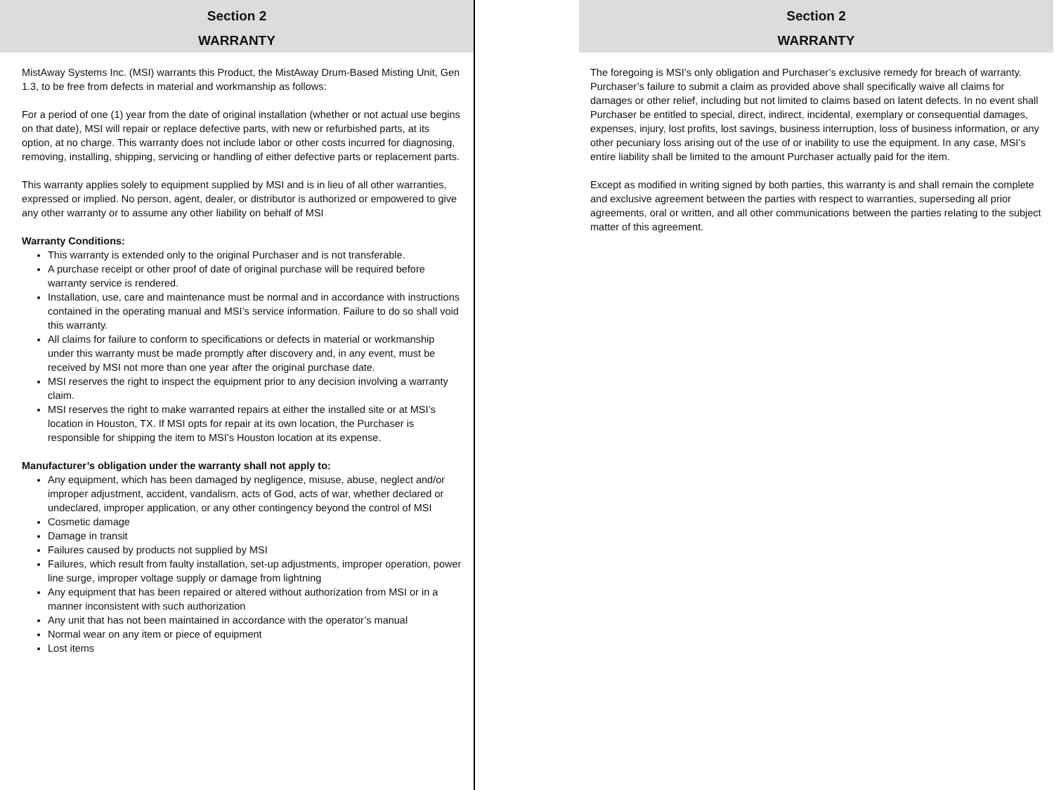Section 2
WARRANTY
MistAway Systems Inc. (MSI) warrants this Product, the MistAway Drum-Based Misting Unit, Gen 1.3, to be free from defects in material and workmanship as follows:
For a period of one (1) year from the date of original installation (whether or not actual use begins on that date), MSI will repair or replace defective parts, with new or refurbished parts, at its option, at no charge. This warranty does not include labor or other costs incurred for diagnosing, removing, installing, shipping, servicing or handling of either defective parts or replacement parts.
This warranty applies solely to equipment supplied by MSI and is in lieu of all other warranties, expressed or implied. No person, agent, dealer, or distributor is authorized or empowered to give any other warranty or to assume any other liability on behalf of MSI
Warranty Conditions:
This warranty is extended only to the original Purchaser and is not transferable.
A purchase receipt or other proof of date of original purchase will be required before warranty service is rendered.
Installation, use, care and maintenance must be normal and in accordance with instructions contained in the operating manual and MSI’s service information. Failure to do so shall void this warranty.
All claims for failure to conform to specifications or defects in material or workmanship under this warranty must be made promptly after discovery and, in any event, must be received by MSI not more than one year after the original purchase date.
MSI reserves the right to inspect the equipment prior to any decision involving a warranty claim.
MSI reserves the right to make warranted repairs at either the installed site or at MSI’s location in Houston, TX. If MSI opts for repair at its own location, the Purchaser is responsible for shipping the item to MSI’s Houston location at its expense.
Manufacturer’s obligation under the warranty shall not apply to:
Any equipment, which has been damaged by negligence, misuse, abuse, neglect and/or improper adjustment, accident, vandalism, acts of God, acts of war, whether declared or undeclared, improper application, or any other contingency beyond the control of MSI
Cosmetic damage
Damage in transit
Failures caused by products not supplied by MSI
Failures, which result from faulty installation, set-up adjustments, improper operation, power line surge, improper voltage supply or damage from lightning
Any equipment that has been repaired or altered without authorization from MSI or in a manner inconsistent with such authorization
Any unit that has not been maintained in accordance with the operator’s manual
Normal wear on any item or piece of equipment
Lost items
Section 2
WARRANTY
The foregoing is MSI’s only obligation and Purchaser’s exclusive remedy for breach of warranty. Purchaser’s failure to submit a claim as provided above shall specifically waive all claims for damages or other relief, including but not limited to claims based on latent defects. In no event shall Purchaser be entitled to special, direct, indirect, incidental, exemplary or consequential damages, expenses, injury, lost profits, lost savings, business interruption, loss of business information, or any other pecuniary loss arising out of the use of or inability to use the equipment. In any case, MSI’s entire liability shall be limited to the amount Purchaser actually paid for the item.
Except as modified in writing signed by both parties, this warranty is and shall remain the complete and exclusive agreement between the parties with respect to warranties, superseding all prior agreements, oral or written, and all other communications between the parties relating to the subject matter of this agreement.